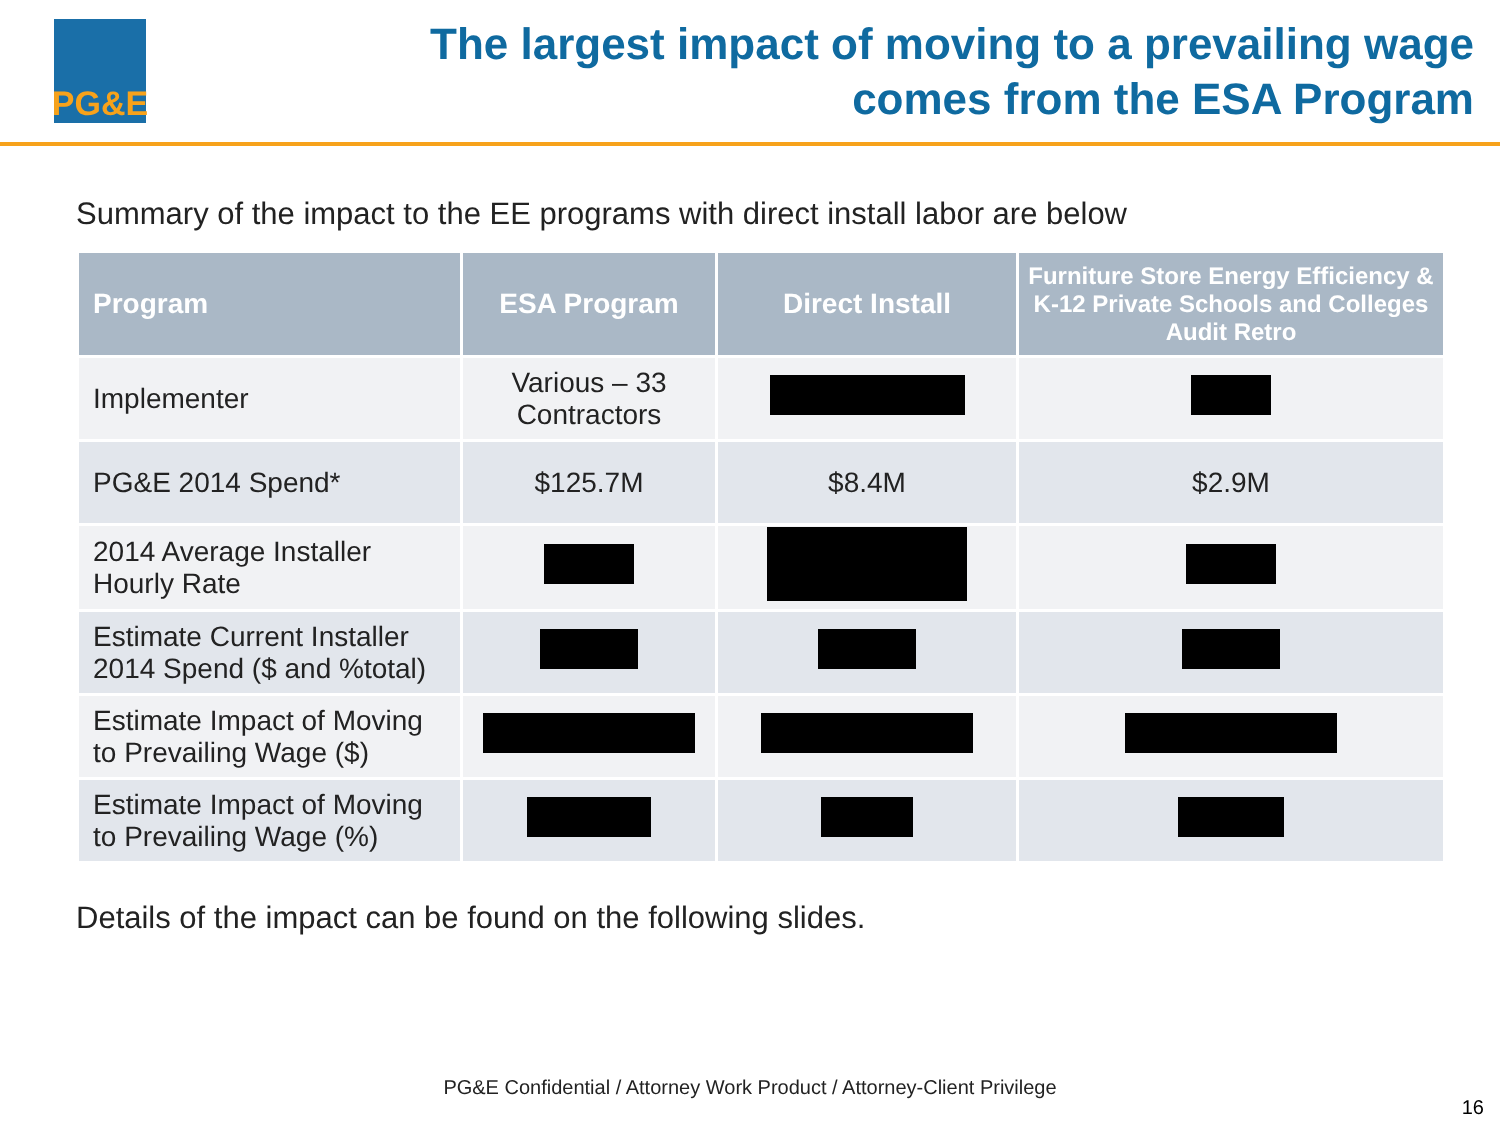PG&E
The largest impact of moving to a prevailing wage
comes from the ESA Program
Summary of the impact to the EE programs with direct install labor are below
| Program | ESA Program | Direct Install | Furniture Store Energy Efficiency & K-12 Private Schools and Colleges Audit Retro |
| --- | --- | --- | --- |
| Implementer | Various – 33 Contractors | | |
| PG&E 2014 Spend* | $125.7M | $8.4M | $2.9M |
| 2014 Average Installer Hourly Rate | | | |
| Estimate Current Installer 2014 Spend ($ and %total) | | | |
| Estimate Impact of Moving to Prevailing Wage ($) | | | |
| Estimate Impact of Moving to Prevailing Wage (%) | | | |
Details of the impact can be found on the following slides.
PG&E Confidential / Attorney Work Product / Attorney-Client Privilege
16